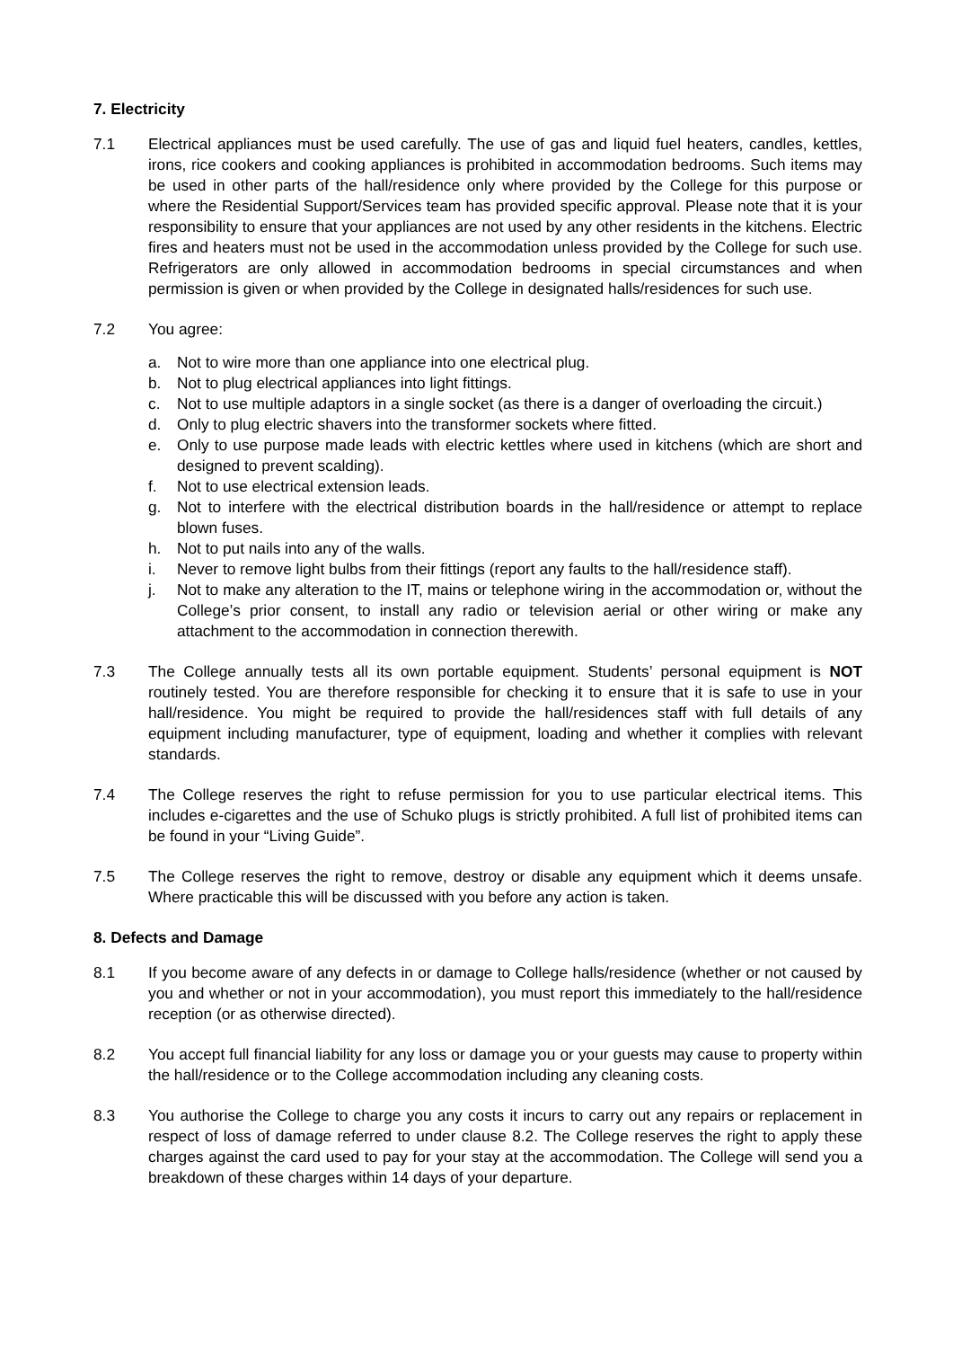7. Electricity
7.1 Electrical appliances must be used carefully. The use of gas and liquid fuel heaters, candles, kettles, irons, rice cookers and cooking appliances is prohibited in accommodation bedrooms. Such items may be used in other parts of the hall/residence only where provided by the College for this purpose or where the Residential Support/Services team has provided specific approval. Please note that it is your responsibility to ensure that your appliances are not used by any other residents in the kitchens. Electric fires and heaters must not be used in the accommodation unless provided by the College for such use. Refrigerators are only allowed in accommodation bedrooms in special circumstances and when permission is given or when provided by the College in designated halls/residences for such use.
7.2 You agree:
a. Not to wire more than one appliance into one electrical plug.
b. Not to plug electrical appliances into light fittings.
c. Not to use multiple adaptors in a single socket (as there is a danger of overloading the circuit.)
d. Only to plug electric shavers into the transformer sockets where fitted.
e. Only to use purpose made leads with electric kettles where used in kitchens (which are short and designed to prevent scalding).
f. Not to use electrical extension leads.
g. Not to interfere with the electrical distribution boards in the hall/residence or attempt to replace blown fuses.
h. Not to put nails into any of the walls.
i. Never to remove light bulbs from their fittings (report any faults to the hall/residence staff).
j. Not to make any alteration to the IT, mains or telephone wiring in the accommodation or, without the College’s prior consent, to install any radio or television aerial or other wiring or make any attachment to the accommodation in connection therewith.
7.3 The College annually tests all its own portable equipment. Students’ personal equipment is NOT routinely tested. You are therefore responsible for checking it to ensure that it is safe to use in your hall/residence. You might be required to provide the hall/residences staff with full details of any equipment including manufacturer, type of equipment, loading and whether it complies with relevant standards.
7.4 The College reserves the right to refuse permission for you to use particular electrical items. This includes e-cigarettes and the use of Schuko plugs is strictly prohibited. A full list of prohibited items can be found in your “Living Guide”.
7.5 The College reserves the right to remove, destroy or disable any equipment which it deems unsafe. Where practicable this will be discussed with you before any action is taken.
8. Defects and Damage
8.1 If you become aware of any defects in or damage to College halls/residence (whether or not caused by you and whether or not in your accommodation), you must report this immediately to the hall/residence reception (or as otherwise directed).
8.2 You accept full financial liability for any loss or damage you or your guests may cause to property within the hall/residence or to the College accommodation including any cleaning costs.
8.3 You authorise the College to charge you any costs it incurs to carry out any repairs or replacement in respect of loss of damage referred to under clause 8.2. The College reserves the right to apply these charges against the card used to pay for your stay at the accommodation. The College will send you a breakdown of these charges within 14 days of your departure.